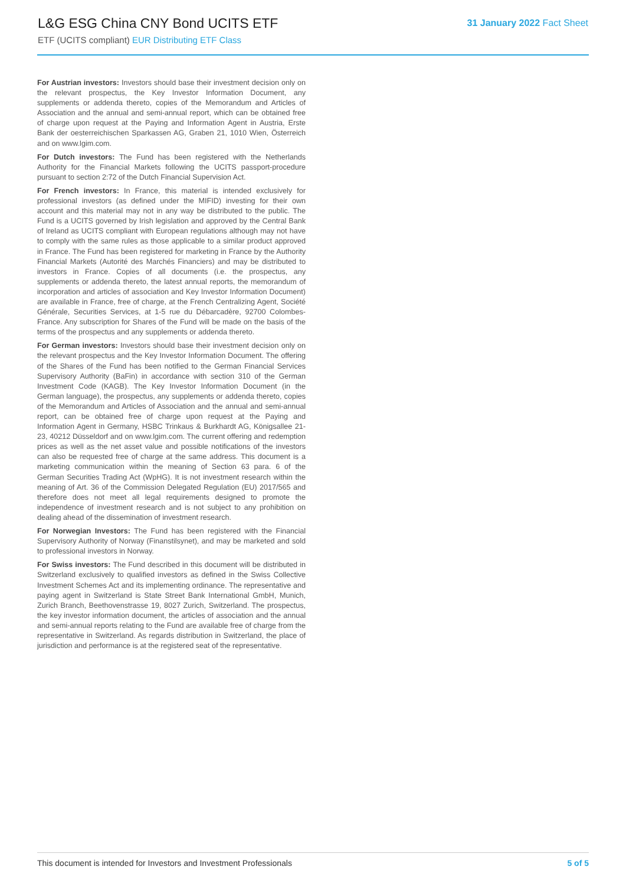L&G ESG China CNY Bond UCITS ETF
ETF (UCITS compliant) EUR Distributing ETF Class
31 January 2022 Fact Sheet
For Austrian investors: Investors should base their investment decision only on the relevant prospectus, the Key Investor Information Document, any supplements or addenda thereto, copies of the Memorandum and Articles of Association and the annual and semi-annual report, which can be obtained free of charge upon request at the Paying and Information Agent in Austria, Erste Bank der oesterreichischen Sparkassen AG, Graben 21, 1010 Wien, Österreich and on www.lgim.com.
For Dutch investors: The Fund has been registered with the Netherlands Authority for the Financial Markets following the UCITS passport-procedure pursuant to section 2:72 of the Dutch Financial Supervision Act.
For French investors: In France, this material is intended exclusively for professional investors (as defined under the MIFID) investing for their own account and this material may not in any way be distributed to the public. The Fund is a UCITS governed by Irish legislation and approved by the Central Bank of Ireland as UCITS compliant with European regulations although may not have to comply with the same rules as those applicable to a similar product approved in France. The Fund has been registered for marketing in France by the Authority Financial Markets (Autorité des Marchés Financiers) and may be distributed to investors in France. Copies of all documents (i.e. the prospectus, any supplements or addenda thereto, the latest annual reports, the memorandum of incorporation and articles of association and Key Investor Information Document) are available in France, free of charge, at the French Centralizing Agent, Société Générale, Securities Services, at 1-5 rue du Débarcadère, 92700 Colombes- France. Any subscription for Shares of the Fund will be made on the basis of the terms of the prospectus and any supplements or addenda thereto.
For German investors: Investors should base their investment decision only on the relevant prospectus and the Key Investor Information Document. The offering of the Shares of the Fund has been notified to the German Financial Services Supervisory Authority (BaFin) in accordance with section 310 of the German Investment Code (KAGB). The Key Investor Information Document (in the German language), the prospectus, any supplements or addenda thereto, copies of the Memorandum and Articles of Association and the annual and semi-annual report, can be obtained free of charge upon request at the Paying and Information Agent in Germany, HSBC Trinkaus & Burkhardt AG, Königsallee 21-23, 40212 Düsseldorf and on www.lgim.com. The current offering and redemption prices as well as the net asset value and possible notifications of the investors can also be requested free of charge at the same address. This document is a marketing communication within the meaning of Section 63 para. 6 of the German Securities Trading Act (WpHG). It is not investment research within the meaning of Art. 36 of the Commission Delegated Regulation (EU) 2017/565 and therefore does not meet all legal requirements designed to promote the independence of investment research and is not subject to any prohibition on dealing ahead of the dissemination of investment research.
For Norwegian Investors: The Fund has been registered with the Financial Supervisory Authority of Norway (Finanstilsynet), and may be marketed and sold to professional investors in Norway.
For Swiss investors: The Fund described in this document will be distributed in Switzerland exclusively to qualified investors as defined in the Swiss Collective Investment Schemes Act and its implementing ordinance. The representative and paying agent in Switzerland is State Street Bank International GmbH, Munich, Zurich Branch, Beethovenstrasse 19, 8027 Zurich, Switzerland. The prospectus, the key investor information document, the articles of association and the annual and semi-annual reports relating to the Fund are available free of charge from the representative in Switzerland. As regards distribution in Switzerland, the place of jurisdiction and performance is at the registered seat of the representative.
This document is intended for Investors and Investment Professionals 5 of 5